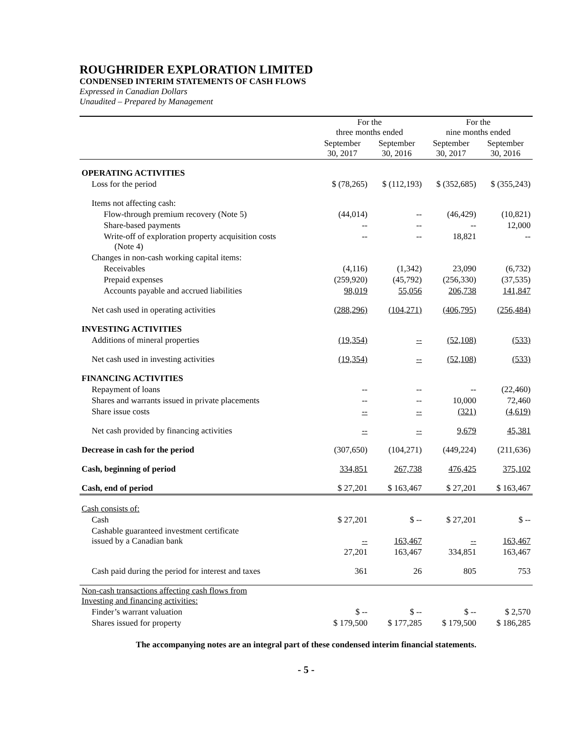ROUGHRIDER EXPLORATION LIMITED
CONDENSED INTERIM STATEMENTS OF CASH FLOWS
Expressed in Canadian Dollars
Unaudited – Prepared by Management
| | For the three months ended | | For the nine months ended | |
| --- | --- | --- | --- | --- |
| | September 30, 2017 | September 30, 2016 | September 30, 2017 | September 30, 2016 |
| OPERATING ACTIVITIES | | | | |
| Loss for the period | $ (78,265) | $ (112,193) | $ (352,685) | $ (355,243) |
| Items not affecting cash: | | | | |
| Flow-through premium recovery (Note 5) | (44,014) | -- | (46,429) | (10,821) |
| Share-based payments | -- | -- | -- | 12,000 |
| Write-off of exploration property acquisition costs (Note 4) | -- | -- | 18,821 | -- |
| Changes in non-cash working capital items: | | | | |
| Receivables | (4,116) | (1,342) | 23,090 | (6,732) |
| Prepaid expenses | (259,920) | (45,792) | (256,330) | (37,535) |
| Accounts payable and accrued liabilities | 98,019 | 55,056 | 206,738 | 141,847 |
| Net cash used in operating activities | (288,296) | (104,271) | (406,795) | (256,484) |
| INVESTING ACTIVITIES | | | | |
| Additions of mineral properties | (19,354) | -- | (52,108) | (533) |
| Net cash used in investing activities | (19,354) | -- | (52,108) | (533) |
| FINANCING ACTIVITIES | | | | |
| Repayment of loans | -- | -- | -- | (22,460) |
| Shares and warrants issued in private placements | -- | -- | 10,000 | 72,460 |
| Share issue costs | -- | -- | (321) | (4,619) |
| Net cash provided by financing activities | -- | -- | 9,679 | 45,381 |
| Decrease in cash for the period | (307,650) | (104,271) | (449,224) | (211,636) |
| Cash, beginning of period | 334,851 | 267,738 | 476,425 | 375,102 |
| Cash, end of period | $ 27,201 | $ 163,467 | $ 27,201 | $ 163,467 |
| Cash consists of: | | | | |
| Cash | $ 27,201 | $ -- | $ 27,201 | $ -- |
| Cashable guaranteed investment certificate issued by a Canadian bank | -- | 163,467 | -- | 163,467 |
| | 27,201 | 163,467 | 334,851 | 163,467 |
| Cash paid during the period for interest and taxes | 361 | 26 | 805 | 753 |
| Non-cash transactions affecting cash flows from Investing and financing activities: | | | | |
| Finder’s warrant valuation | $ -- | $ -- | $ -- | $ 2,570 |
| Shares issued for property | $ 179,500 | $ 177,285 | $ 179,500 | $ 186,285 |
The accompanying notes are an integral part of these condensed interim financial statements.
- 5 -